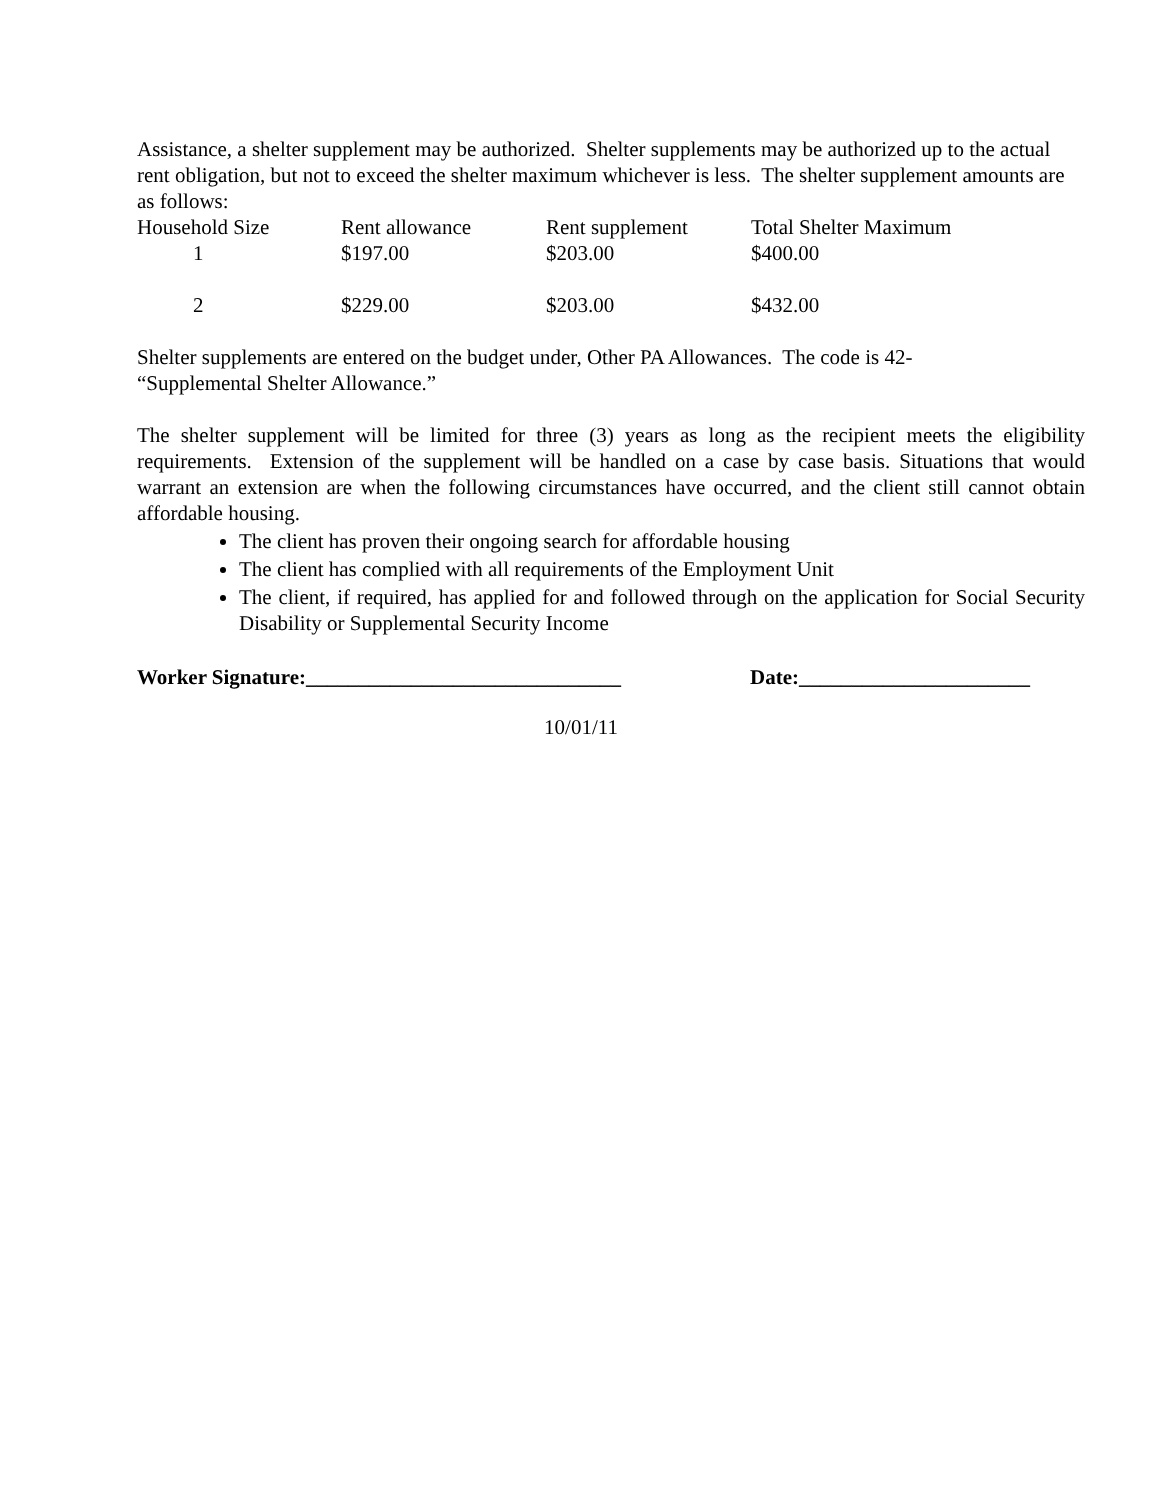Assistance, a shelter supplement may be authorized. Shelter supplements may be authorized up to the actual rent obligation, but not to exceed the shelter maximum whichever is less. The shelter supplement amounts are as follows:
| Household Size | Rent allowance | Rent supplement | Total Shelter Maximum |
| 1 | $197.00 | $203.00 | $400.00 |
| 2 | $229.00 | $203.00 | $432.00 |
Shelter supplements are entered on the budget under, Other PA Allowances. The code is 42-
“Supplemental Shelter Allowance.”
The shelter supplement will be limited for three (3) years as long as the recipient meets the eligibility requirements. Extension of the supplement will be handled on a case by case basis. Situations that would warrant an extension are when the following circumstances have occurred, and the client still cannot obtain affordable housing.
The client has proven their ongoing search for affordable housing
The client has complied with all requirements of the Employment Unit
The client, if required, has applied for and followed through on the application for Social Security Disability or Supplemental Security Income
Worker Signature:______________________________ Date:______________________
10/01/11